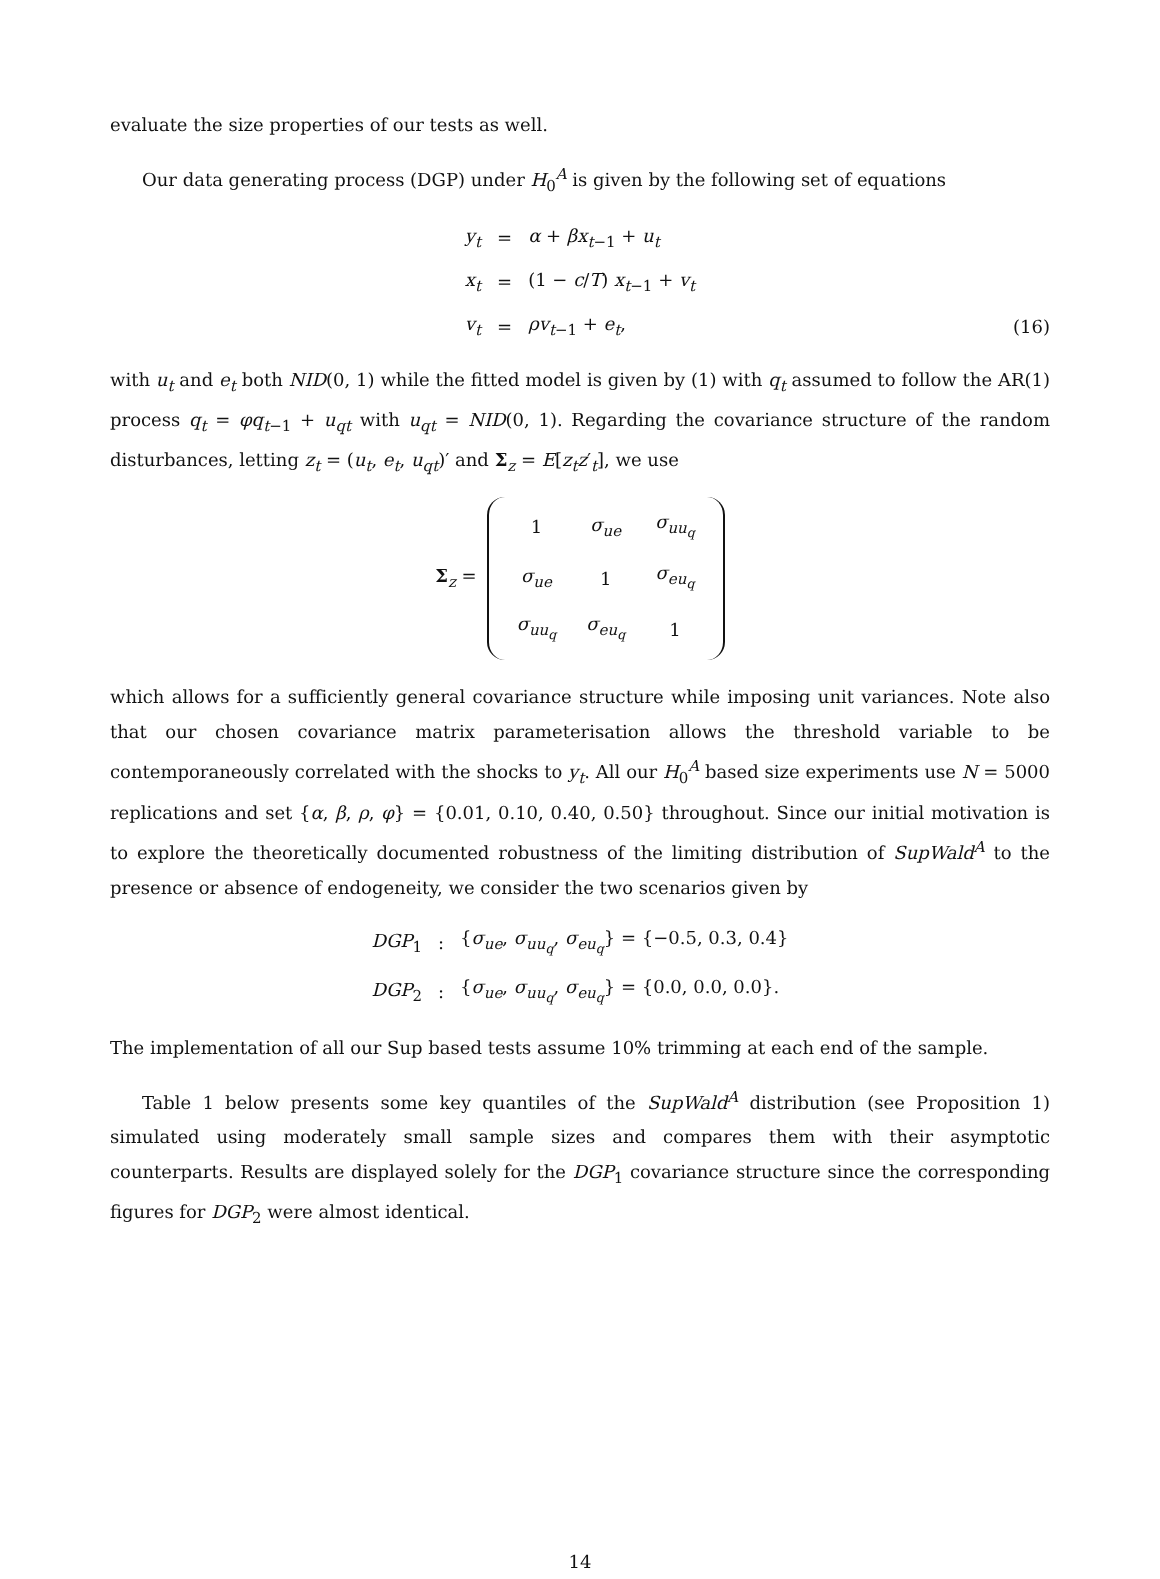evaluate the size properties of our tests as well.
Our data generating process (DGP) under H<sub>0</sub><sup>A</sup> is given by the following set of equations
| y<sub>t</sub> | = | α + βx<sub>t−1</sub> + u<sub>t</sub> |
| x<sub>t</sub> | = | (1 − c / T ) x<sub>t−1</sub> + v<sub>t</sub> |
| v<sub>t</sub> | = | ρv<sub>t−1</sub> + e<sub>t</sub> , |
(16)
with u<sub>t</sub> and e<sub>t</sub> both NID(0, 1) while the fitted model is given by (1) with q<sub>t</sub> assumed to follow the AR(1) process q<sub>t</sub> = φq<sub>t−1</sub> + u<sub>qt</sub> with u<sub>qt</sub> = NID(0, 1). Regarding the covariance structure of the random disturbances, letting z<sub>t</sub> = (u<sub>t</sub>, e<sub>t</sub>, u<sub>qt</sub>)′ and Σ<sub>z</sub> = E[z<sub>t</sub>z′<sub>t</sub>], we use
Σ<sub>z</sub> =
| 1 | σ<sub>ue</sub> | σ<sub>uu<sub>q</sub></sub> |
| σ<sub>ue</sub> | 1 | σ<sub>eu<sub>q</sub></sub> |
| σ<sub>uu<sub>q</sub></sub> | σ<sub>eu<sub>q</sub></sub> | 1 |
which allows for a sufficiently general covariance structure while imposing unit variances. Note also that our chosen covariance matrix parameterisation allows the threshold variable to be contemporaneously correlated with the shocks to y<sub>t</sub>. All our H<sub>0</sub><sup>A</sup> based size experiments use N = 5000 replications and set {α, β, ρ, φ} = {0.01, 0.10, 0.40, 0.50} throughout. Since our initial motivation is to explore the theoretically documented robustness of the limiting distribution of SupWald<sup>A</sup> to the presence or absence of endogeneity, we consider the two scenarios given by
| DGP<sub>1</sub> | : | { σ<sub>ue</sub> , σ<sub>uu<sub>q</sub></sub> , σ<sub>eu<sub>q</sub></sub> } = {−0.5, 0.3, 0.4} |
| DGP<sub>2</sub> | : | { σ<sub>ue</sub> , σ<sub>uu<sub>q</sub></sub> , σ<sub>eu<sub>q</sub></sub> } = {0.0, 0.0, 0.0}. |
The implementation of all our Sup based tests assume 10% trimming at each end of the sample.
Table 1 below presents some key quantiles of the SupWald<sup>A</sup> distribution (see Proposition 1) simulated using moderately small sample sizes and compares them with their asymptotic counterparts. Results are displayed solely for the DGP<sub>1</sub> covariance structure since the corresponding figures for DGP<sub>2</sub> were almost identical.
14